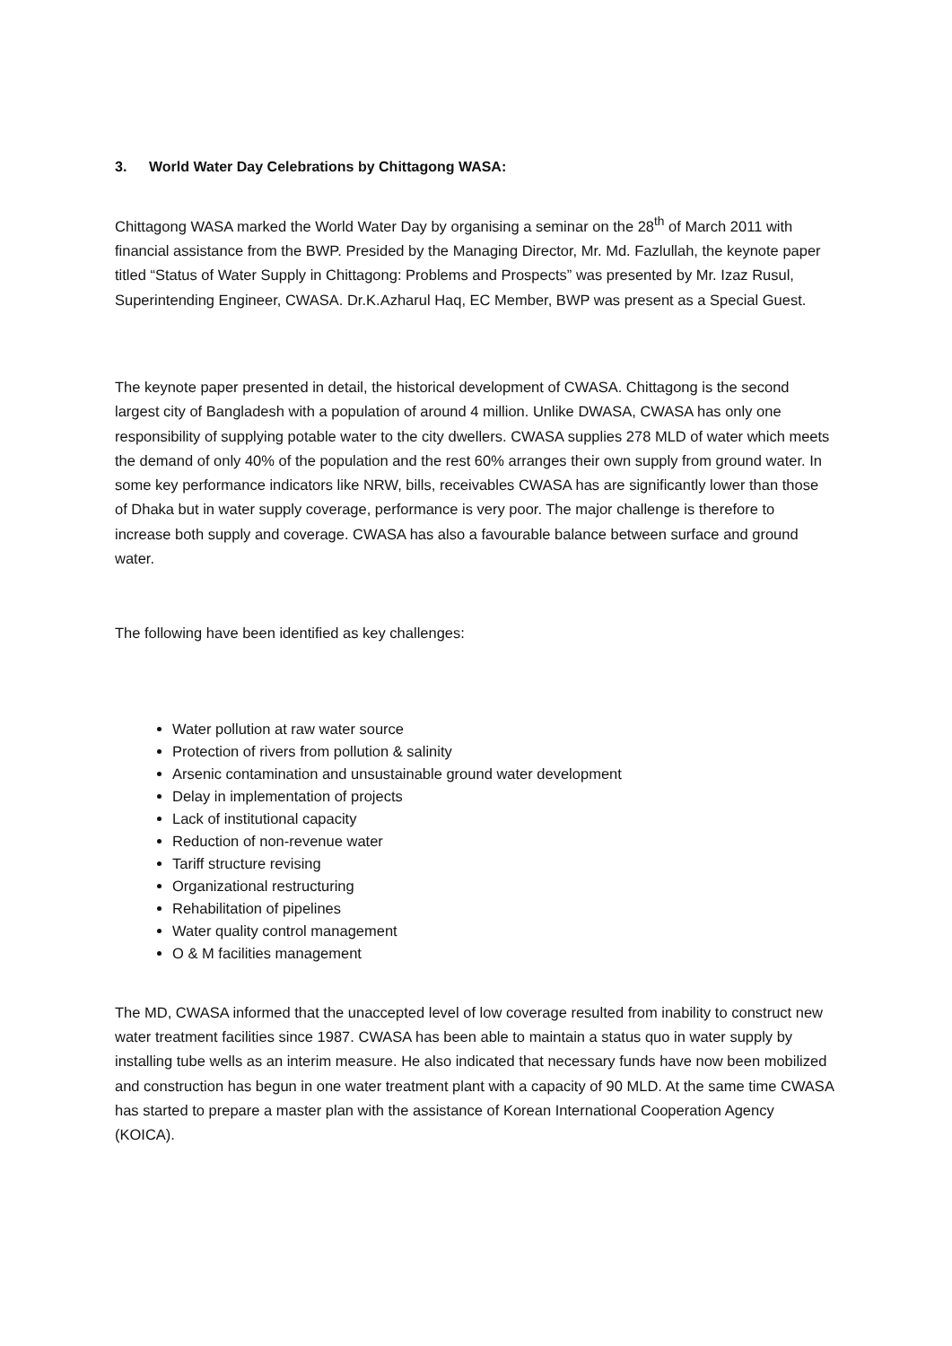3. World Water Day Celebrations by Chittagong WASA:
Chittagong WASA marked the World Water Day by organising a seminar on the 28<sup>th</sup> of March 2011 with financial assistance from the BWP. Presided by the Managing Director, Mr. Md. Fazlullah, the keynote paper titled “Status of Water Supply in Chittagong: Problems and Prospects” was presented by Mr. Izaz Rusul, Superintending Engineer, CWASA. Dr.K.Azharul Haq, EC Member, BWP was present as a Special Guest.
The keynote paper presented in detail, the historical development of CWASA. Chittagong is the second largest city of Bangladesh with a population of around 4 million. Unlike DWASA, CWASA has only one responsibility of supplying potable water to the city dwellers. CWASA supplies 278 MLD of water which meets the demand of only 40% of the population and the rest 60% arranges their own supply from ground water. In some key performance indicators like NRW, bills, receivables CWASA has are significantly lower than those of Dhaka but in water supply coverage, performance is very poor. The major challenge is therefore to increase both supply and coverage. CWASA has also a favourable balance between surface and ground water.
The following have been identified as key challenges:
Water pollution at raw water source
Protection of rivers from pollution & salinity
Arsenic contamination and unsustainable ground water development
Delay in implementation of projects
Lack of institutional capacity
Reduction of non-revenue water
Tariff structure revising
Organizational restructuring
Rehabilitation of pipelines
Water quality control management
O & M facilities management
The MD, CWASA informed that the unaccepted level of low coverage resulted from inability to construct new water treatment facilities since 1987. CWASA has been able to maintain a status quo in water supply by installing tube wells as an interim measure. He also indicated that necessary funds have now been mobilized and construction has begun in one water treatment plant with a capacity of 90 MLD. At the same time CWASA has started to prepare a master plan with the assistance of Korean International Cooperation Agency (KOICA).